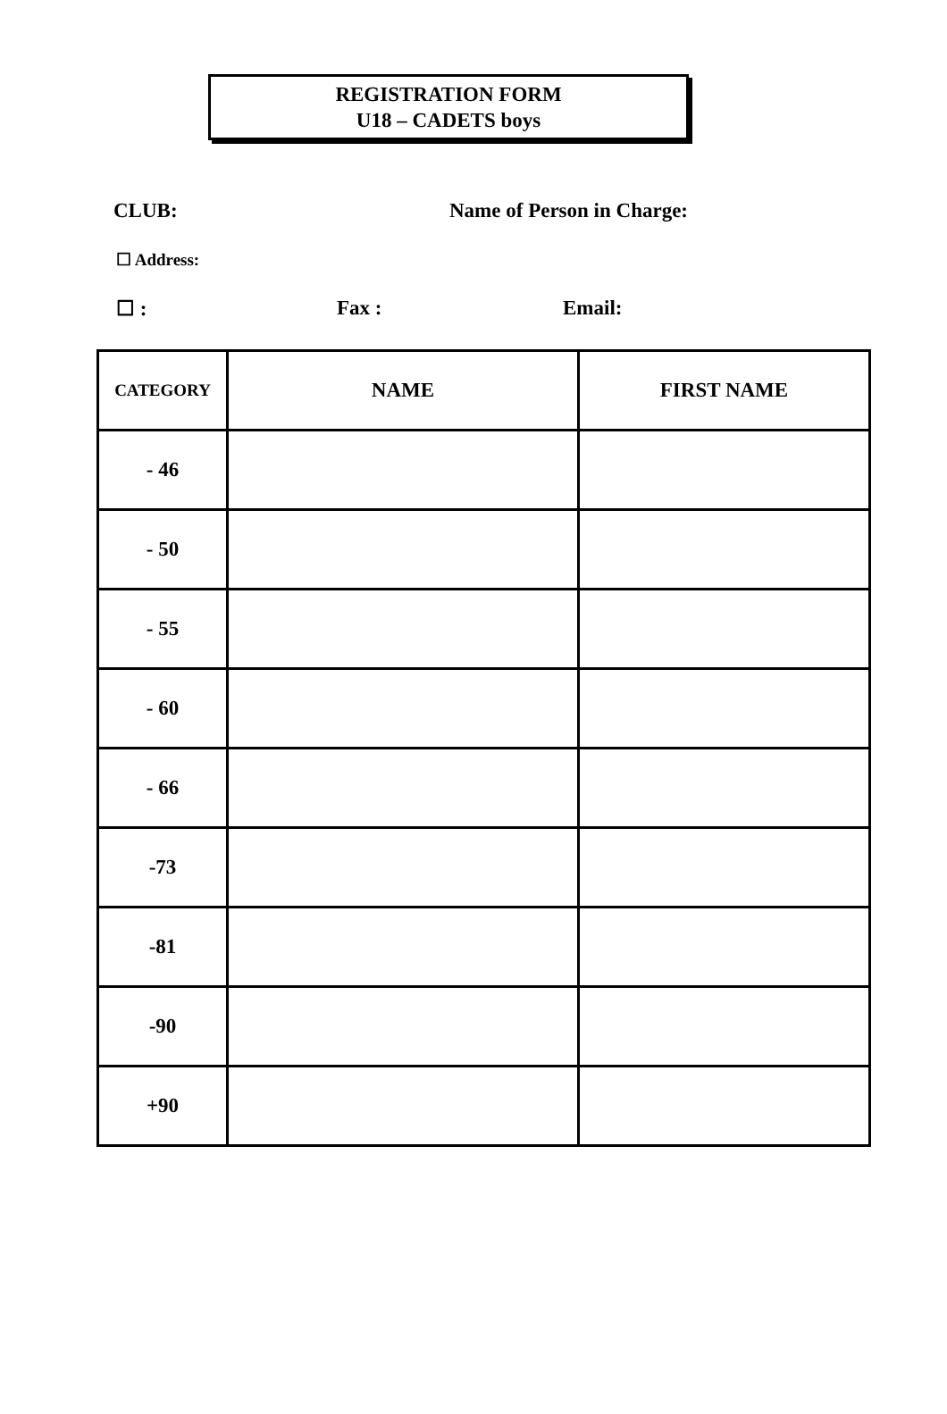REGISTRATION FORM
U18 – CADETS boys
CLUB: Name of Person in Charge:
☐ Address:
☐ : Fax : Email:
| CATEGORY | NAME | FIRST NAME |
| --- | --- | --- |
| - 46 | | |
| - 50 | | |
| - 55 | | |
| - 60 | | |
| - 66 | | |
| -73 | | |
| -81 | | |
| -90 | | |
| +90 | | |